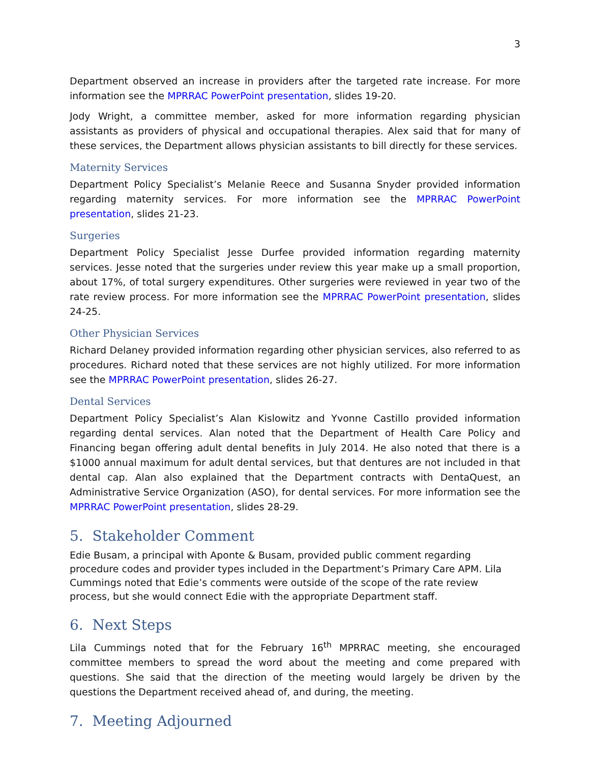3
Department observed an increase in providers after the targeted rate increase. For more information see the MPRRAC PowerPoint presentation, slides 19-20.
Jody Wright, a committee member, asked for more information regarding physician assistants as providers of physical and occupational therapies. Alex said that for many of these services, the Department allows physician assistants to bill directly for these services.
Maternity Services
Department Policy Specialist’s Melanie Reece and Susanna Snyder provided information regarding maternity services. For more information see the MPRRAC PowerPoint presentation, slides 21-23.
Surgeries
Department Policy Specialist Jesse Durfee provided information regarding maternity services. Jesse noted that the surgeries under review this year make up a small proportion, about 17%, of total surgery expenditures. Other surgeries were reviewed in year two of the rate review process. For more information see the MPRRAC PowerPoint presentation, slides 24-25.
Other Physician Services
Richard Delaney provided information regarding other physician services, also referred to as procedures. Richard noted that these services are not highly utilized. For more information see the MPRRAC PowerPoint presentation, slides 26-27.
Dental Services
Department Policy Specialist’s Alan Kislowitz and Yvonne Castillo provided information regarding dental services. Alan noted that the Department of Health Care Policy and Financing began offering adult dental benefits in July 2014. He also noted that there is a $1000 annual maximum for adult dental services, but that dentures are not included in that dental cap. Alan also explained that the Department contracts with DentaQuest, an Administrative Service Organization (ASO), for dental services. For more information see the MPRRAC PowerPoint presentation, slides 28-29.
5. Stakeholder Comment
Edie Busam, a principal with Aponte & Busam, provided public comment regarding procedure codes and provider types included in the Department’s Primary Care APM. Lila Cummings noted that Edie’s comments were outside of the scope of the rate review process, but she would connect Edie with the appropriate Department staff.
6. Next Steps
Lila Cummings noted that for the February 16<sup>th</sup> MPRRAC meeting, she encouraged committee members to spread the word about the meeting and come prepared with questions. She said that the direction of the meeting would largely be driven by the questions the Department received ahead of, and during, the meeting.
7. Meeting Adjourned